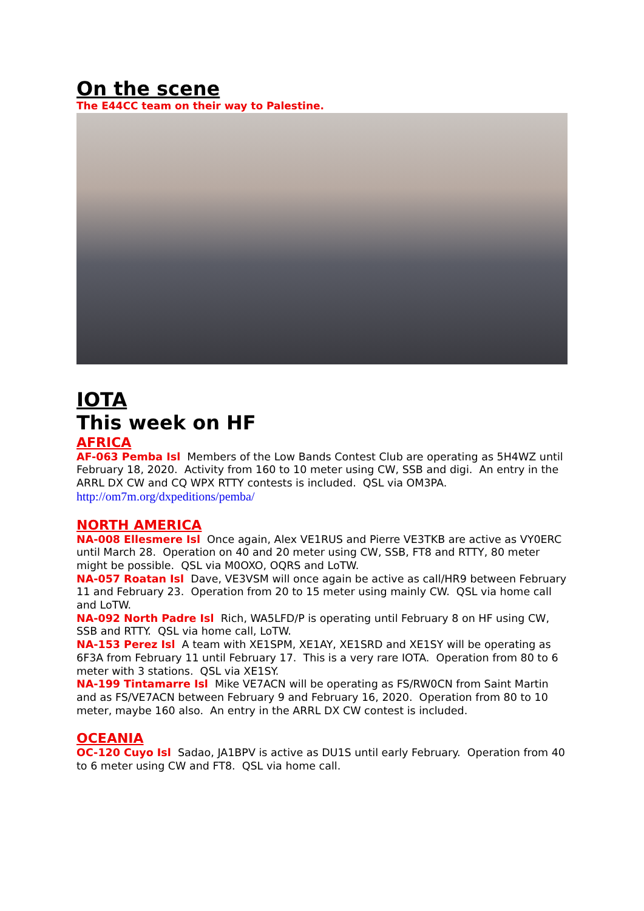On the scene
The E44CC team on their way to Palestine.
IOTA
This week on HF
AFRICA
AF-063 Pemba Isl Members of the Low Bands Contest Club are operating as 5H4WZ until February 18, 2020. Activity from 160 to 10 meter using CW, SSB and digi. An entry in the ARRL DX CW and CQ WPX RTTY contests is included. QSL via OM3PA.
http://om7m.org/dxpeditions/pemba/
NORTH AMERICA
NA-008 Ellesmere Isl Once again, Alex VE1RUS and Pierre VE3TKB are active as VY0ERC until March 28. Operation on 40 and 20 meter using CW, SSB, FT8 and RTTY, 80 meter might be possible. QSL via M0OXO, OQRS and LoTW.
NA-057 Roatan Isl Dave, VE3VSM will once again be active as call/HR9 between February 11 and February 23. Operation from 20 to 15 meter using mainly CW. QSL via home call and LoTW.
NA-092 North Padre Isl Rich, WA5LFD/P is operating until February 8 on HF using CW, SSB and RTTY. QSL via home call, LoTW.
NA-153 Perez Isl A team with XE1SPM, XE1AY, XE1SRD and XE1SY will be operating as 6F3A from February 11 until February 17. This is a very rare IOTA. Operation from 80 to 6 meter with 3 stations. QSL via XE1SY.
NA-199 Tintamarre Isl Mike VE7ACN will be operating as FS/RW0CN from Saint Martin and as FS/VE7ACN between February 9 and February 16, 2020. Operation from 80 to 10 meter, maybe 160 also. An entry in the ARRL DX CW contest is included.
OCEANIA
OC-120 Cuyo Isl Sadao, JA1BPV is active as DU1S until early February. Operation from 40 to 6 meter using CW and FT8. QSL via home call.